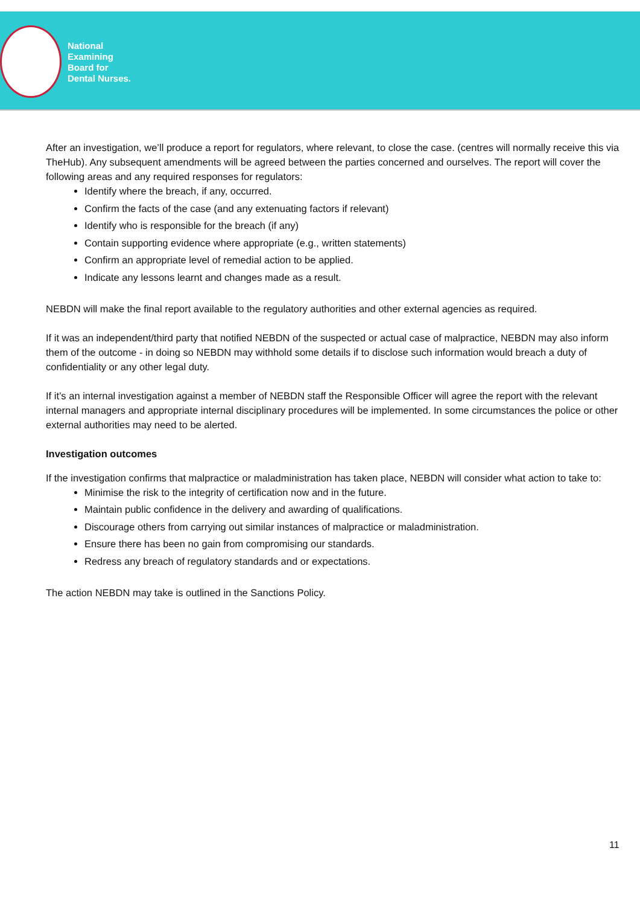National
Examining
Board for
Dental Nurses.
After an investigation, we’ll produce a report for regulators, where relevant, to close the case. (centres will normally receive this via TheHub). Any subsequent amendments will be agreed between the parties concerned and ourselves. The report will cover the following areas and any required responses for regulators:
Identify where the breach, if any, occurred.
Confirm the facts of the case (and any extenuating factors if relevant)
Identify who is responsible for the breach (if any)
Contain supporting evidence where appropriate (e.g., written statements)
Confirm an appropriate level of remedial action to be applied.
Indicate any lessons learnt and changes made as a result.
NEBDN will make the final report available to the regulatory authorities and other external agencies as required.
If it was an independent/third party that notified NEBDN of the suspected or actual case of malpractice, NEBDN may also inform them of the outcome - in doing so NEBDN may withhold some details if to disclose such information would breach a duty of confidentiality or any other legal duty.
If it’s an internal investigation against a member of NEBDN staff the Responsible Officer will agree the report with the relevant internal managers and appropriate internal disciplinary procedures will be implemented. In some circumstances the police or other external authorities may need to be alerted.
Investigation outcomes
If the investigation confirms that malpractice or maladministration has taken place, NEBDN will consider what action to take to:
Minimise the risk to the integrity of certification now and in the future.
Maintain public confidence in the delivery and awarding of qualifications.
Discourage others from carrying out similar instances of malpractice or maladministration.
Ensure there has been no gain from compromising our standards.
Redress any breach of regulatory standards and or expectations.
The action NEBDN may take is outlined in the Sanctions Policy.
11